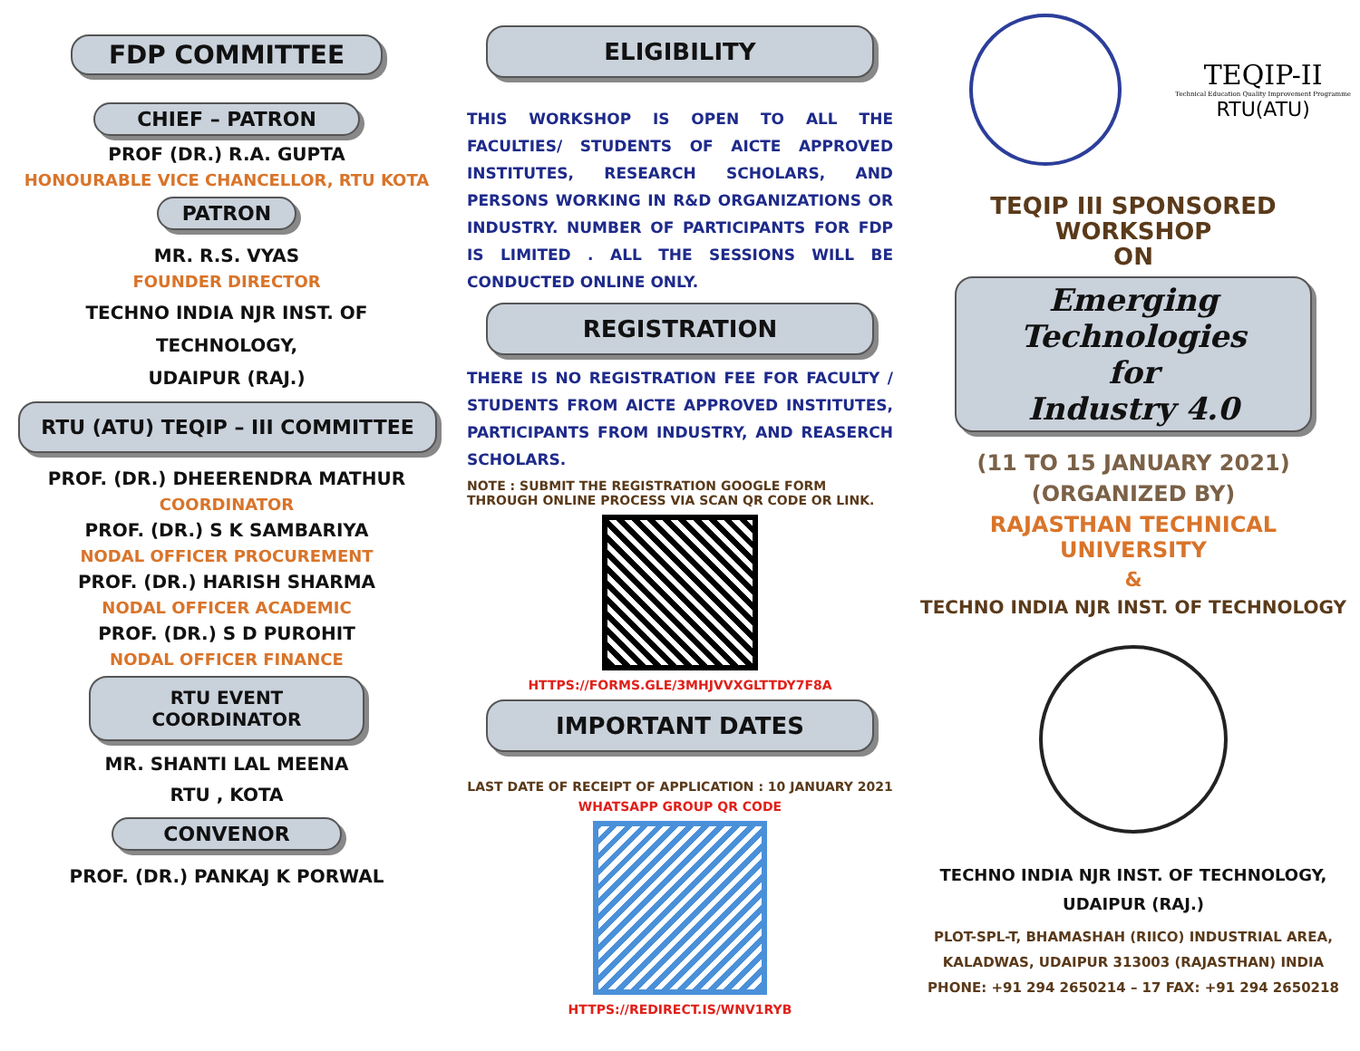FDP COMMITTEE
CHIEF – PATRON
PROF (DR.) R.A. GUPTA
HONOURABLE VICE CHANCELLOR, RTU KOTA
PATRON
MR. R.S. VYAS
FOUNDER DIRECTOR
TECHNO INDIA NJR INST. OF TECHNOLOGY,
UDAIPUR (RAJ.)
RTU (ATU) TEQIP – III COMMITTEE
PROF. (DR.) DHEERENDRA MATHUR
COORDINATOR
PROF. (DR.) S K SAMBARIYA
NODAL OFFICER PROCUREMENT
PROF. (DR.) HARISH SHARMA
NODAL OFFICER ACADEMIC
PROF. (DR.) S D PUROHIT
NODAL OFFICER FINANCE
RTU EVENT COORDINATOR
MR. SHANTI LAL MEENA
RTU , KOTA
CONVENOR
PROF. (DR.) PANKAJ K PORWAL
ELIGIBILITY
THIS WORKSHOP IS OPEN TO ALL THE FACULTIES/ STUDENTS OF AICTE APPROVED INSTITUTES, RESEARCH SCHOLARS, AND PERSONS WORKING IN R&D ORGANIZATIONS OR INDUSTRY. NUMBER OF PARTICIPANTS FOR FDP IS LIMITED . ALL THE SESSIONS WILL BE CONDUCTED ONLINE ONLY.
REGISTRATION
THERE IS NO REGISTRATION FEE FOR FACULTY / STUDENTS FROM AICTE APPROVED INSTITUTES, PARTICIPANTS FROM INDUSTRY, AND REASERCH SCHOLARS.
NOTE : SUBMIT THE REGISTRATION GOOGLE FORM THROUGH ONLINE PROCESS VIA SCAN QR CODE OR LINK.
HTTPS://FORMS.GLE/3MHJVVXGLTTDY7F8A
IMPORTANT DATES
LAST DATE OF RECEIPT OF APPLICATION : 10 JANUARY 2021
WHATSAPP GROUP QR CODE
HTTPS://REDIRECT.IS/WNV1RYB
TEQIP-II
Technical Education Quality Improvement Programme
RTU(ATU)
TEQIP III SPONSORED
WORKSHOP
ON
Emerging Technologies
for
Industry 4.0
(11 TO 15 JANUARY 2021)
(ORGANIZED BY)
RAJASTHAN TECHNICAL UNIVERSITY
&
TECHNO INDIA NJR INST. OF TECHNOLOGY
TECHNO INDIA NJR INST. OF TECHNOLOGY,
UDAIPUR (RAJ.)
PLOT-SPL-T, BHAMASHAH (RIICO) INDUSTRIAL AREA,
KALADWAS, UDAIPUR 313003 (RAJASTHAN) INDIA
PHONE: +91 294 2650214 – 17 FAX: +91 294 2650218